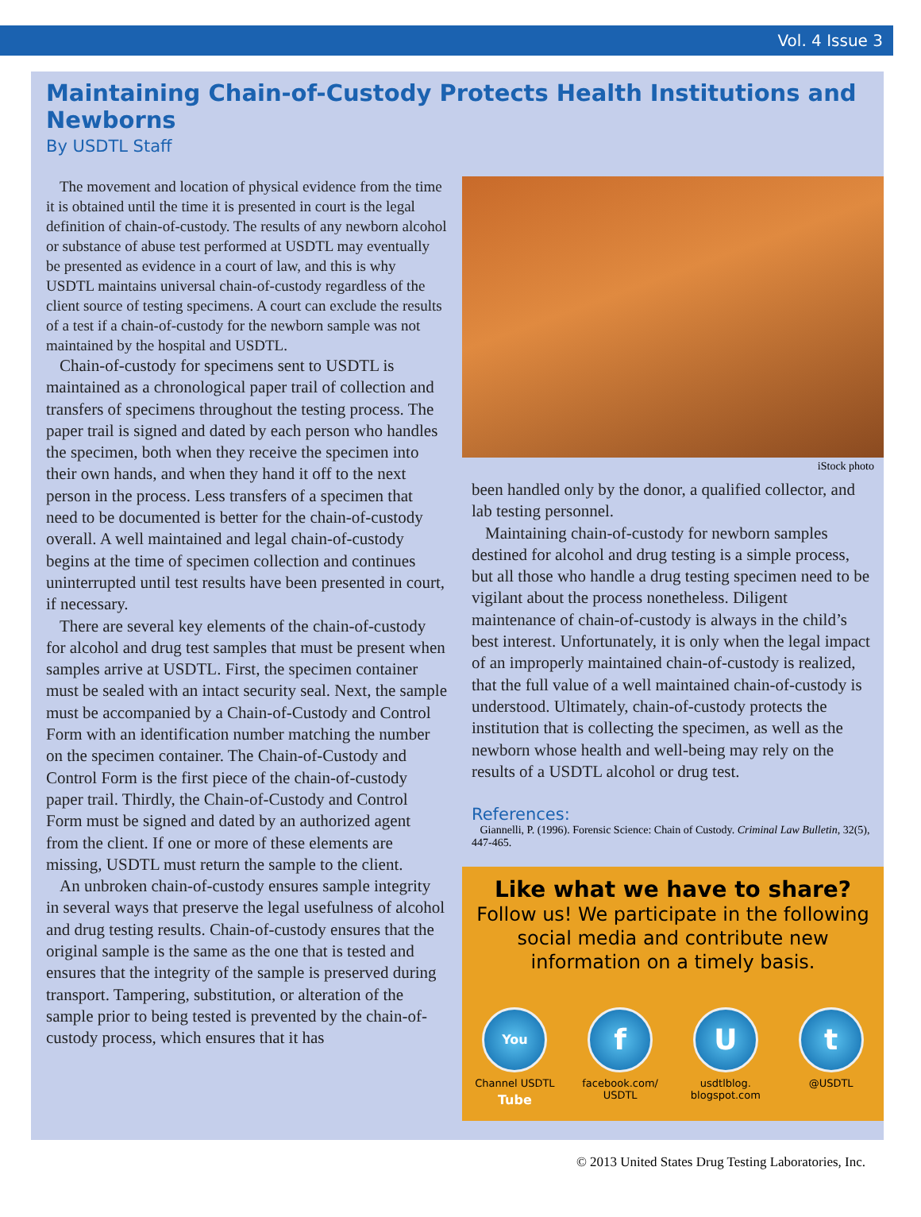Vol. 4 Issue 3
Maintaining Chain-of-Custody Protects Health Institutions and Newborns
By USDTL Staff
The movement and location of physical evidence from the time it is obtained until the time it is presented in court is the legal definition of chain-of-custody. The results of any newborn alcohol or substance of abuse test performed at USDTL may eventually be presented as evidence in a court of law, and this is why USDTL maintains universal chain-of-custody regardless of the client source of testing specimens. A court can exclude the results of a test if a chain-of-custody for the newborn sample was not maintained by the hospital and USDTL.
Chain-of-custody for specimens sent to USDTL is maintained as a chronological paper trail of collection and transfers of specimens throughout the testing process. The paper trail is signed and dated by each person who handles the specimen, both when they receive the specimen into their own hands, and when they hand it off to the next person in the process. Less transfers of a specimen that need to be documented is better for the chain-of-custody overall. A well maintained and legal chain-of-custody begins at the time of specimen collection and continues uninterrupted until test results have been presented in court, if necessary.
There are several key elements of the chain-of-custody for alcohol and drug test samples that must be present when samples arrive at USDTL. First, the specimen container must be sealed with an intact security seal. Next, the sample must be accompanied by a Chain-of-Custody and Control Form with an identification number matching the number on the specimen container. The Chain-of-Custody and Control Form is the first piece of the chain-of-custody paper trail. Thirdly, the Chain-of-Custody and Control Form must be signed and dated by an authorized agent from the client. If one or more of these elements are missing, USDTL must return the sample to the client.
An unbroken chain-of-custody ensures sample integrity in several ways that preserve the legal usefulness of alcohol and drug testing results. Chain-of-custody ensures that the original sample is the same as the one that is tested and ensures that the integrity of the sample is preserved during transport. Tampering, substitution, or alteration of the sample prior to being tested is prevented by the chain-of-custody process, which ensures that it has
iStock photo
been handled only by the donor, a qualified collector, and lab testing personnel.
Maintaining chain-of-custody for newborn samples destined for alcohol and drug testing is a simple process, but all those who handle a drug testing specimen need to be vigilant about the process nonetheless. Diligent maintenance of chain-of-custody is always in the child’s best interest. Unfortunately, it is only when the legal impact of an improperly maintained chain-of-custody is realized, that the full value of a well maintained chain-of-custody is understood. Ultimately, chain-of-custody protects the institution that is collecting the specimen, as well as the newborn whose health and well-being may rely on the results of a USDTL alcohol or drug test.
References:
Giannelli, P. (1996). Forensic Science: Chain of Custody. Criminal Law Bulletin, 32(5), 447-465.
Like what we have to share?
Follow us! We participate in the following
social media and contribute new
information on a timely basis.
You Tube
Channel USDTL
f
facebook.com/ USDTL
U
usdtlblog. blogspot.com
t
@USDTL
© 2013 United States Drug Testing Laboratories, Inc.